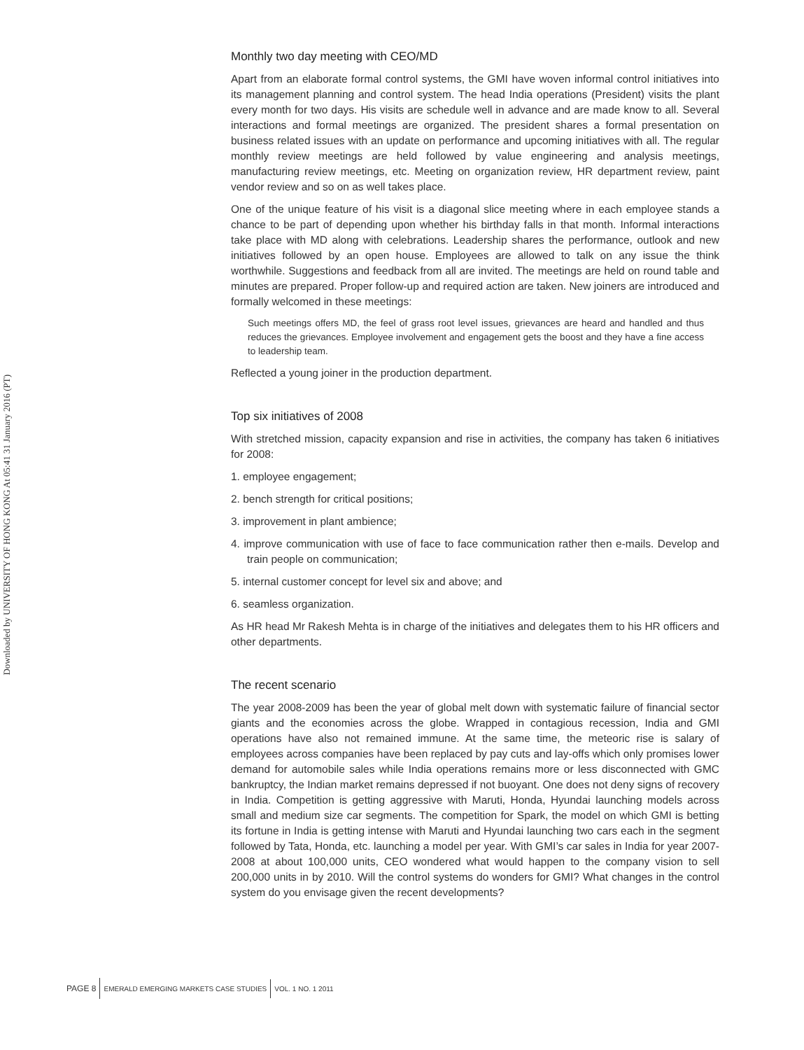Downloaded by UNIVERSITY OF HONG KONG At 05:41 31 January 2016 (PT)
Monthly two day meeting with CEO/MD
Apart from an elaborate formal control systems, the GMI have woven informal control initiatives into its management planning and control system. The head India operations (President) visits the plant every month for two days. His visits are schedule well in advance and are made know to all. Several interactions and formal meetings are organized. The president shares a formal presentation on business related issues with an update on performance and upcoming initiatives with all. The regular monthly review meetings are held followed by value engineering and analysis meetings, manufacturing review meetings, etc. Meeting on organization review, HR department review, paint vendor review and so on as well takes place.
One of the unique feature of his visit is a diagonal slice meeting where in each employee stands a chance to be part of depending upon whether his birthday falls in that month. Informal interactions take place with MD along with celebrations. Leadership shares the performance, outlook and new initiatives followed by an open house. Employees are allowed to talk on any issue the think worthwhile. Suggestions and feedback from all are invited. The meetings are held on round table and minutes are prepared. Proper follow-up and required action are taken. New joiners are introduced and formally welcomed in these meetings:
Such meetings offers MD, the feel of grass root level issues, grievances are heard and handled and thus reduces the grievances. Employee involvement and engagement gets the boost and they have a fine access to leadership team.
Reflected a young joiner in the production department.
Top six initiatives of 2008
With stretched mission, capacity expansion and rise in activities, the company has taken 6 initiatives for 2008:
1. employee engagement;
2. bench strength for critical positions;
3. improvement in plant ambience;
4. improve communication with use of face to face communication rather then e-mails. Develop and train people on communication;
5. internal customer concept for level six and above; and
6. seamless organization.
As HR head Mr Rakesh Mehta is in charge of the initiatives and delegates them to his HR officers and other departments.
The recent scenario
The year 2008-2009 has been the year of global melt down with systematic failure of financial sector giants and the economies across the globe. Wrapped in contagious recession, India and GMI operations have also not remained immune. At the same time, the meteoric rise is salary of employees across companies have been replaced by pay cuts and lay-offs which only promises lower demand for automobile sales while India operations remains more or less disconnected with GMC bankruptcy, the Indian market remains depressed if not buoyant. One does not deny signs of recovery in India. Competition is getting aggressive with Maruti, Honda, Hyundai launching models across small and medium size car segments. The competition for Spark, the model on which GMI is betting its fortune in India is getting intense with Maruti and Hyundai launching two cars each in the segment followed by Tata, Honda, etc. launching a model per year. With GMI’s car sales in India for year 2007-2008 at about 100,000 units, CEO wondered what would happen to the company vision to sell 200,000 units in by 2010. Will the control systems do wonders for GMI? What changes in the control system do you envisage given the recent developments?
PAGE 8 EMERALD EMERGING MARKETS CASE STUDIES VOL. 1 NO. 1 2011